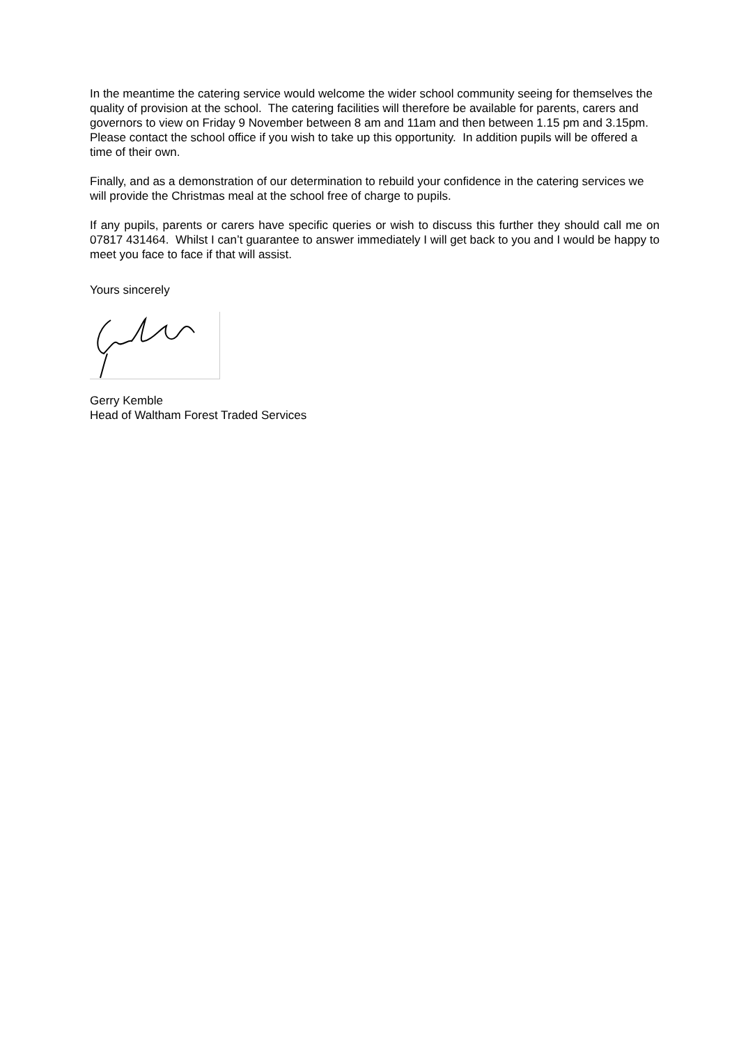In the meantime the catering service would welcome the wider school community seeing for themselves the quality of provision at the school. The catering facilities will therefore be available for parents, carers and governors to view on Friday 9 November between 8 am and 11am and then between 1.15 pm and 3.15pm. Please contact the school office if you wish to take up this opportunity. In addition pupils will be offered a time of their own.
Finally, and as a demonstration of our determination to rebuild your confidence in the catering services we will provide the Christmas meal at the school free of charge to pupils.
If any pupils, parents or carers have specific queries or wish to discuss this further they should call me on 07817 431464. Whilst I can’t guarantee to answer immediately I will get back to you and I would be happy to meet you face to face if that will assist.
Yours sincerely
Gerry Kemble
Head of Waltham Forest Traded Services